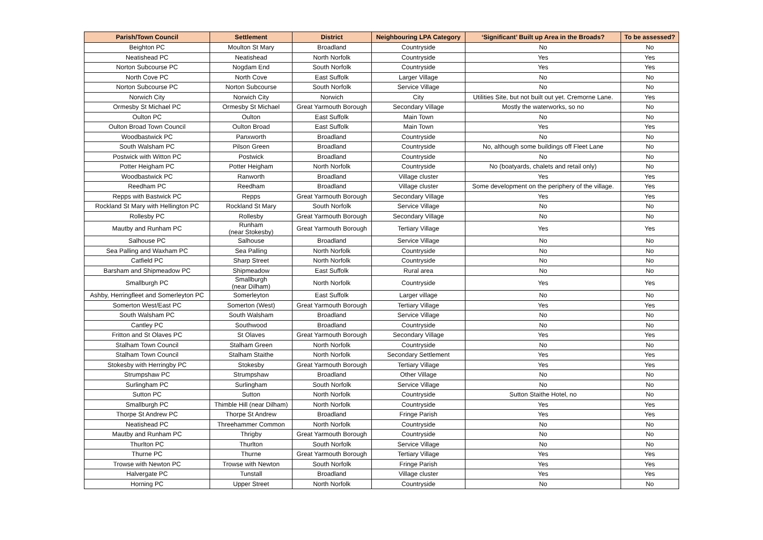| Parish/Town Council | Settlement | District | Neighbouring LPA Category | ‘Significant’ Built up Area in the Broads? | To be assessed? |
| --- | --- | --- | --- | --- | --- |
| Beighton PC | Moulton St Mary | Broadland | Countryside | No | No |
| Neatishead PC | Neatishead | North Norfolk | Countryside | Yes | Yes |
| Norton Subcourse PC | Nogdam End | South Norfolk | Countryside | Yes | Yes |
| North Cove PC | North Cove | East Suffolk | Larger Village | No | No |
| Norton Subcourse PC | Norton Subcourse | South Norfolk | Service Village | No | No |
| Norwich City | Norwich City | Norwich | City | Utilities Site, but not built out yet. Cremorne Lane. | Yes |
| Ormesby St Michael PC | Ormesby St Michael | Great Yarmouth Borough | Secondary Village | Mostly the waterworks, so no | No |
| Oulton PC | Oulton | East Suffolk | Main Town | No | No |
| Oulton Broad Town Council | Oulton Broad | East Suffolk | Main Town | Yes | Yes |
| Woodbastwick PC | Panxworth | Broadland | Countryside | No | No |
| South Walsham PC | Pilson Green | Broadland | Countryside | No, although some buildings off Fleet Lane | No |
| Postwick with Witton PC | Postwick | Broadland | Countryside | No | No |
| Potter Heigham PC | Potter Heigham | North Norfolk | Countryside | No (boatyards, chalets and retail only) | No |
| Woodbastwick PC | Ranworth | Broadland | Village cluster | Yes | Yes |
| Reedham PC | Reedham | Broadland | Village cluster | Some development on the periphery of the village. | Yes |
| Repps with Bastwick PC | Repps | Great Yarmouth Borough | Secondary Village | Yes | Yes |
| Rockland St Mary with Hellington PC | Rockland St Mary | South Norfolk | Service Village | No | No |
| Rollesby PC | Rollesby | Great Yarmouth Borough | Secondary Village | No | No |
| Mautby and Runham PC | Runham (near Stokesby) | Great Yarmouth Borough | Tertiary Village | Yes | Yes |
| Salhouse PC | Salhouse | Broadland | Service Village | No | No |
| Sea Palling and Waxham PC | Sea Palling | North Norfolk | Countryside | No | No |
| Catfield PC | Sharp Street | North Norfolk | Countryside | No | No |
| Barsham and Shipmeadow PC | Shipmeadow | East Suffolk | Rural area | No | No |
| Smallburgh PC | Smallburgh (near Dilham) | North Norfolk | Countryside | Yes | Yes |
| Ashby, Herringfleet and Somerleyton PC | Somerleyton | East Suffolk | Larger village | No | No |
| Somerton West/East PC | Somerton (West) | Great Yarmouth Borough | Tertiary Village | Yes | Yes |
| South Walsham PC | South Walsham | Broadland | Service Village | No | No |
| Cantley PC | Southwood | Broadland | Countryside | No | No |
| Fritton and St Olaves PC | St Olaves | Great Yarmouth Borough | Secondary Village | Yes | Yes |
| Stalham Town Council | Stalham Green | North Norfolk | Countryside | No | No |
| Stalham Town Council | Stalham Staithe | North Norfolk | Secondary Settlement | Yes | Yes |
| Stokesby with Herringby PC | Stokesby | Great Yarmouth Borough | Tertiary Village | Yes | Yes |
| Strumpshaw PC | Strumpshaw | Broadland | Other Village | No | No |
| Surlingham PC | Surlingham | South Norfolk | Service Village | No | No |
| Sutton PC | Sutton | North Norfolk | Countryside | Sutton Staithe Hotel, no | No |
| Smallburgh PC | Thimble Hill (near Dilham) | North Norfolk | Countryside | Yes | Yes |
| Thorpe St Andrew PC | Thorpe St Andrew | Broadland | Fringe Parish | Yes | Yes |
| Neatishead PC | Threehammer Common | North Norfolk | Countryside | No | No |
| Mautby and Runham PC | Thrigby | Great Yarmouth Borough | Countryside | No | No |
| Thurlton PC | Thurlton | South Norfolk | Service Village | No | No |
| Thurne PC | Thurne | Great Yarmouth Borough | Tertiary Village | Yes | Yes |
| Trowse with Newton PC | Trowse with Newton | South Norfolk | Fringe Parish | Yes | Yes |
| Halvergate PC | Tunstall | Broadland | Village cluster | Yes | Yes |
| Horning PC | Upper Street | North Norfolk | Countryside | No | No |